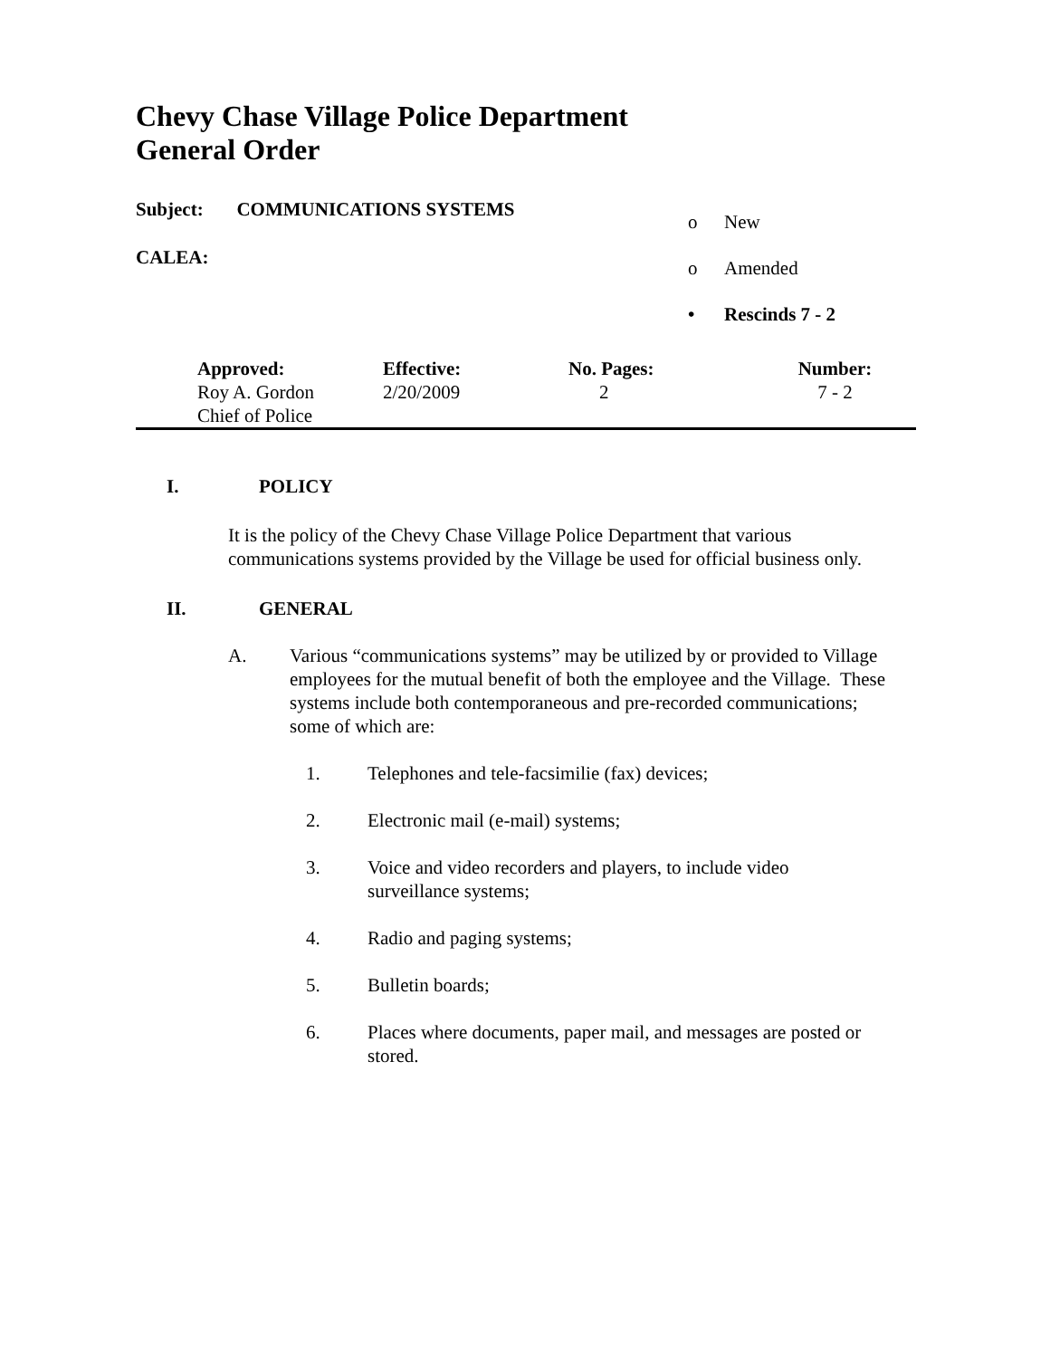Chevy Chase Village Police Department
General Order
Subject: COMMUNICATIONS SYSTEMS
CALEA:
o New
o Amended
• Rescinds 7 - 2
| Approved: | Effective: | No. Pages: | Number: |
| --- | --- | --- | --- |
| Roy A. Gordon Chief of Police | 2/20/2009 | 2 | 7 - 2 |
I. POLICY
It is the policy of the Chevy Chase Village Police Department that various communications systems provided by the Village be used for official business only.
II. GENERAL
A. Various “communications systems” may be utilized by or provided to Village employees for the mutual benefit of both the employee and the Village. These systems include both contemporaneous and pre-recorded communications; some of which are:
1. Telephones and tele-facsimilie (fax) devices;
2. Electronic mail (e-mail) systems;
3. Voice and video recorders and players, to include video surveillance systems;
4. Radio and paging systems;
5. Bulletin boards;
6. Places where documents, paper mail, and messages are posted or stored.